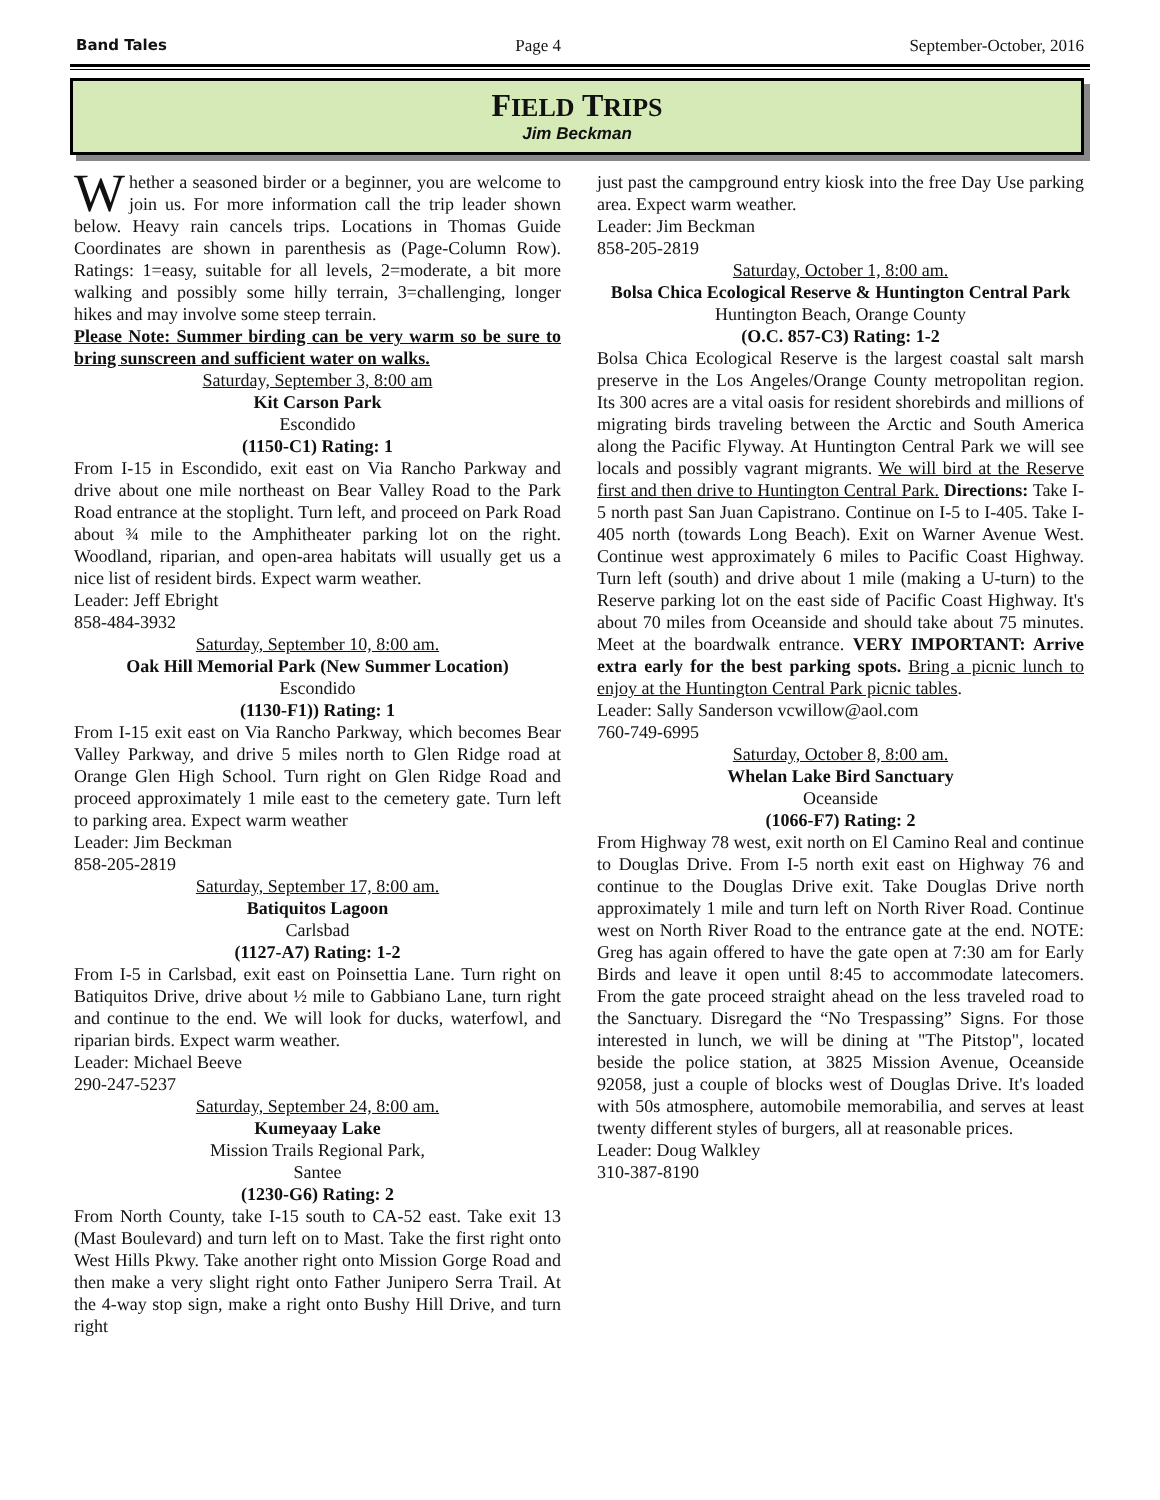Band Tales Page 4 September-October, 2016
FIELD TRIPS
Jim Beckman
Whether a seasoned birder or a beginner, you are welcome to join us. For more information call the trip leader shown below. Heavy rain cancels trips. Locations in Thomas Guide Coordinates are shown in parenthesis as (Page-Column Row). Ratings: 1=easy, suitable for all levels, 2=moderate, a bit more walking and possibly some hilly terrain, 3=challenging, longer hikes and may involve some steep terrain.
Please Note: Summer birding can be very warm so be sure to bring sunscreen and sufficient water on walks.
Saturday, September 3, 8:00 am
Kit Carson Park
Escondido
(1150-C1) Rating: 1
From I-15 in Escondido, exit east on Via Rancho Parkway and drive about one mile northeast on Bear Valley Road to the Park Road entrance at the stoplight. Turn left, and proceed on Park Road about ¾ mile to the Amphitheater parking lot on the right. Woodland, riparian, and open-area habitats will usually get us a nice list of resident birds. Expect warm weather.
Leader: Jeff Ebright
858-484-3932
Saturday, September 10, 8:00 am.
Oak Hill Memorial Park (New Summer Location)
Escondido
(1130-F1)) Rating: 1
From I-15 exit east on Via Rancho Parkway, which becomes Bear Valley Parkway, and drive 5 miles north to Glen Ridge road at Orange Glen High School. Turn right on Glen Ridge Road and proceed approximately 1 mile east to the cemetery gate. Turn left to parking area. Expect warm weather
Leader: Jim Beckman
858-205-2819
Saturday, September 17, 8:00 am.
Batiquitos Lagoon
Carlsbad
(1127-A7) Rating: 1-2
From I-5 in Carlsbad, exit east on Poinsettia Lane. Turn right on Batiquitos Drive, drive about ½ mile to Gabbiano Lane, turn right and continue to the end. We will look for ducks, waterfowl, and riparian birds. Expect warm weather.
Leader: Michael Beeve
290-247-5237
Saturday, September 24, 8:00 am.
Kumeyaay Lake
Mission Trails Regional Park,
Santee
(1230-G6) Rating: 2
From North County, take I-15 south to CA-52 east. Take exit 13 (Mast Boulevard) and turn left on to Mast. Take the first right onto West Hills Pkwy. Take another right onto Mission Gorge Road and then make a very slight right onto Father Junipero Serra Trail. At the 4-way stop sign, make a right onto Bushy Hill Drive, and turn right
just past the campground entry kiosk into the free Day Use parking area. Expect warm weather.
Leader: Jim Beckman
858-205-2819
Saturday, October 1, 8:00 am.
Bolsa Chica Ecological Reserve & Huntington Central Park
Huntington Beach, Orange County
(O.C. 857-C3) Rating: 1-2
Bolsa Chica Ecological Reserve is the largest coastal salt marsh preserve in the Los Angeles/Orange County metropolitan region. Its 300 acres are a vital oasis for resident shorebirds and millions of migrating birds traveling between the Arctic and South America along the Pacific Flyway. At Huntington Central Park we will see locals and possibly vagrant migrants. We will bird at the Reserve first and then drive to Huntington Central Park. Directions: Take I-5 north past San Juan Capistrano. Continue on I-5 to I-405. Take I-405 north (towards Long Beach). Exit on Warner Avenue West. Continue west approximately 6 miles to Pacific Coast Highway. Turn left (south) and drive about 1 mile (making a U-turn) to the Reserve parking lot on the east side of Pacific Coast Highway. It's about 70 miles from Oceanside and should take about 75 minutes. Meet at the boardwalk entrance. VERY IMPORTANT: Arrive extra early for the best parking spots. Bring a picnic lunch to enjoy at the Huntington Central Park picnic tables.
Leader: Sally Sanderson vcwillow@aol.com
760-749-6995
Saturday, October 8, 8:00 am.
Whelan Lake Bird Sanctuary
Oceanside
(1066-F7) Rating: 2
From Highway 78 west, exit north on El Camino Real and continue to Douglas Drive. From I-5 north exit east on Highway 76 and continue to the Douglas Drive exit. Take Douglas Drive north approximately 1 mile and turn left on North River Road. Continue west on North River Road to the entrance gate at the end. NOTE: Greg has again offered to have the gate open at 7:30 am for Early Birds and leave it open until 8:45 to accommodate latecomers. From the gate proceed straight ahead on the less traveled road to the Sanctuary. Disregard the “No Trespassing” Signs. For those interested in lunch, we will be dining at "The Pitstop", located beside the police station, at 3825 Mission Avenue, Oceanside 92058, just a couple of blocks west of Douglas Drive. It's loaded with 50s atmosphere, automobile memorabilia, and serves at least twenty different styles of burgers, all at reasonable prices.
Leader: Doug Walkley
310-387-8190